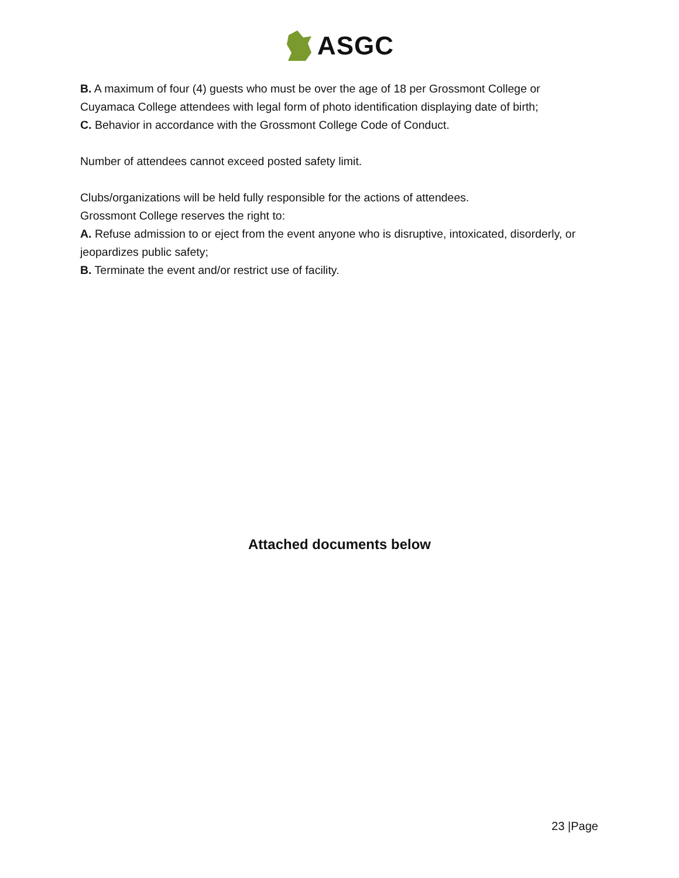ASGC
B. A maximum of four (4) guests who must be over the age of 18 per Grossmont College or Cuyamaca College attendees with legal form of photo identification displaying date of birth;
C. Behavior in accordance with the Grossmont College Code of Conduct.
Number of attendees cannot exceed posted safety limit.
Clubs/organizations will be held fully responsible for the actions of attendees.
Grossmont College reserves the right to:
A. Refuse admission to or eject from the event anyone who is disruptive, intoxicated, disorderly, or jeopardizes public safety;
B. Terminate the event and/or restrict use of facility.
Attached documents below
23 |Page